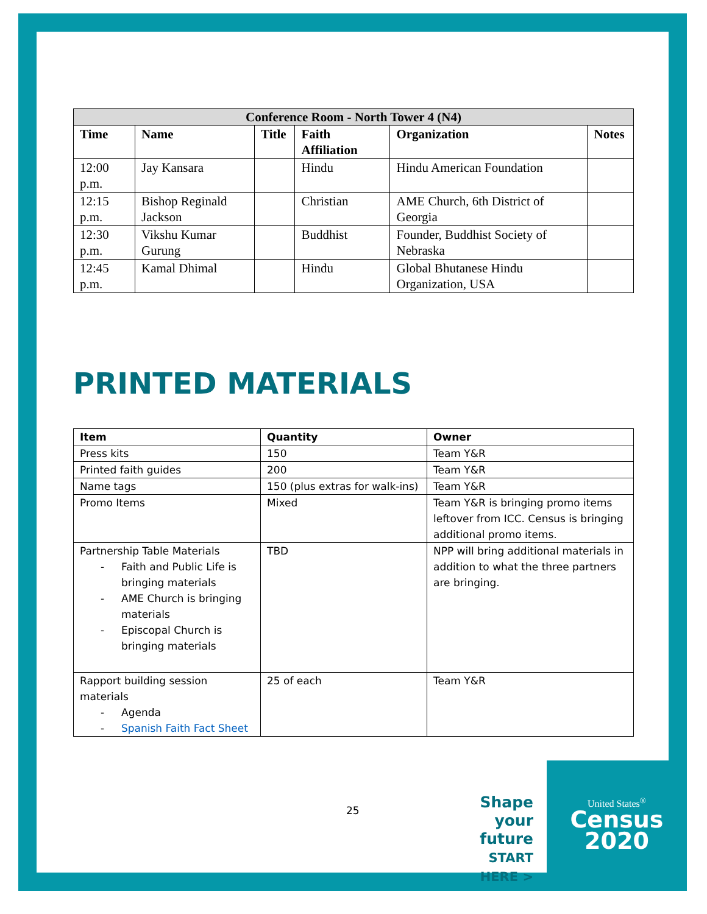| Conference Room - North Tower 4 (N4) | | | | | |
| --- | --- | --- | --- | --- | --- |
| Time | Name | Title | Faith Affiliation | Organization | Notes |
| 12:00 p.m. | Jay Kansara | | Hindu | Hindu American Foundation | |
| 12:15 p.m. | Bishop Reginald Jackson | | Christian | AME Church, 6th District of Georgia | |
| 12:30 p.m. | Vikshu Kumar Gurung | | Buddhist | Founder, Buddhist Society of Nebraska | |
| 12:45 p.m. | Kamal Dhimal | | Hindu | Global Bhutanese Hindu Organization, USA | |
PRINTED MATERIALS
| Item | Quantity | Owner |
| --- | --- | --- |
| Press kits | 150 | Team Y&R |
| Printed faith guides | 200 | Team Y&R |
| Name tags | 150 (plus extras for walk-ins) | Team Y&R |
| Promo Items | Mixed | Team Y&R is bringing promo items leftover from ICC. Census is bringing additional promo items. |
| Partnership Table Materials - Faith and Public Life is bringing materials - AME Church is bringing materials - Episcopal Church is bringing materials | TBD | NPP will bring additional materials in addition to what the three partners are bringing. |
| Rapport building session materials - Agenda - Spanish Faith Fact Sheet | 25 of each | Team Y&R |
25
Shape your future START HERE >
United States<sup>®</sup>
Census
2020